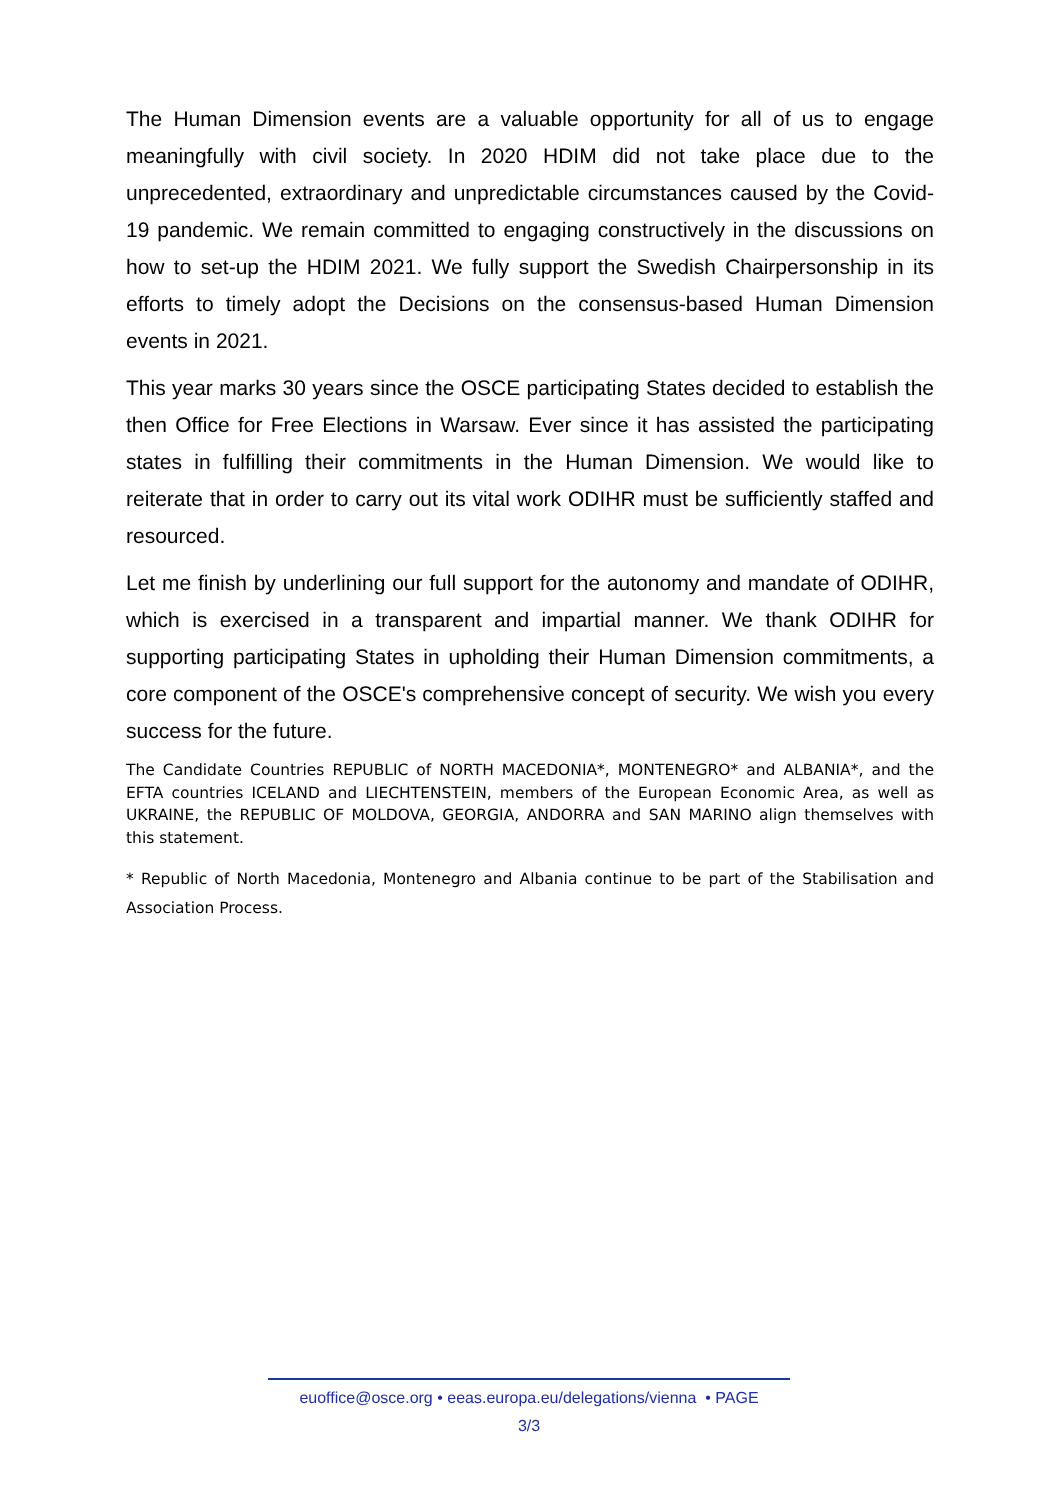The Human Dimension events are a valuable opportunity for all of us to engage meaningfully with civil society. In 2020 HDIM did not take place due to the unprecedented, extraordinary and unpredictable circumstances caused by the Covid-19 pandemic. We remain committed to engaging constructively in the discussions on how to set-up the HDIM 2021. We fully support the Swedish Chairpersonship in its efforts to timely adopt the Decisions on the consensus-based Human Dimension events in 2021.
This year marks 30 years since the OSCE participating States decided to establish the then Office for Free Elections in Warsaw. Ever since it has assisted the participating states in fulfilling their commitments in the Human Dimension. We would like to reiterate that in order to carry out its vital work ODIHR must be sufficiently staffed and resourced.
Let me finish by underlining our full support for the autonomy and mandate of ODIHR, which is exercised in a transparent and impartial manner. We thank ODIHR for supporting participating States in upholding their Human Dimension commitments, a core component of the OSCE's comprehensive concept of security. We wish you every success for the future.
The Candidate Countries REPUBLIC of NORTH MACEDONIA*, MONTENEGRO* and ALBANIA*, and the EFTA countries ICELAND and LIECHTENSTEIN, members of the European Economic Area, as well as UKRAINE, the REPUBLIC OF MOLDOVA, GEORGIA, ANDORRA and SAN MARINO align themselves with this statement.
* Republic of North Macedonia, Montenegro and Albania continue to be part of the Stabilisation and Association Process.
euoffice@osce.org • eeas.europa.eu/delegations/vienna • PAGE
3/3